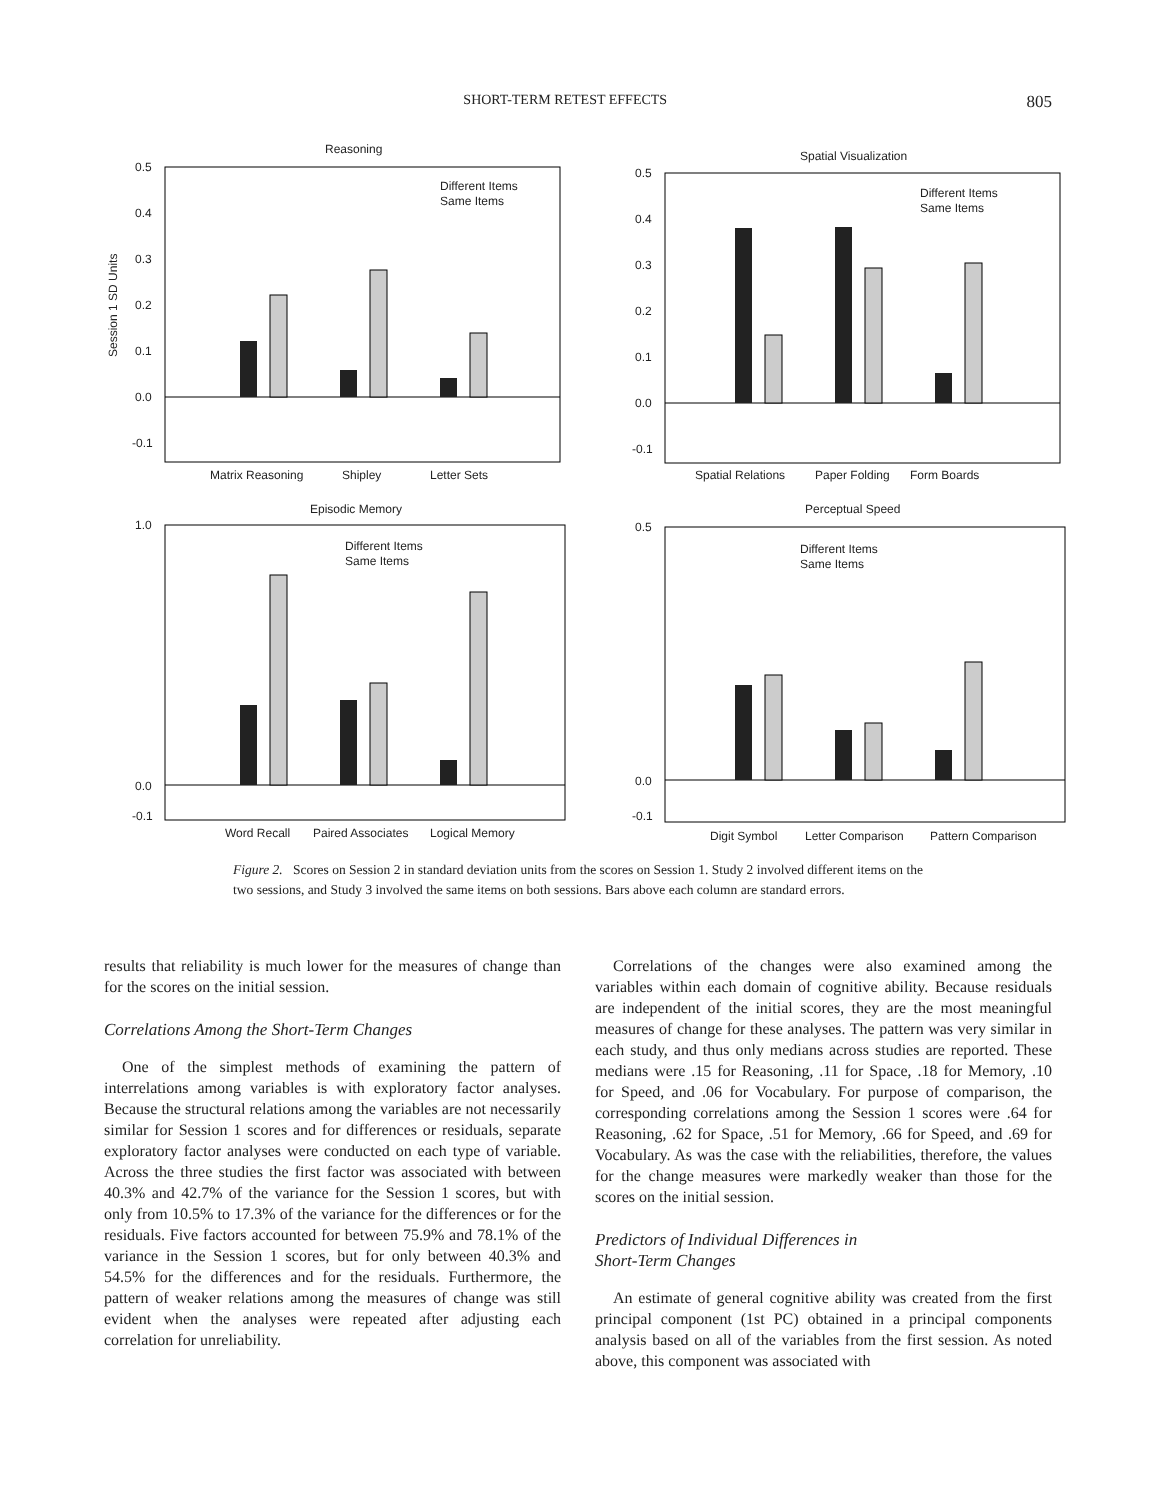SHORT-TERM RETEST EFFECTS 805
Reasoning
0.5
0.4
0.3
0.2
0.1
0.0
-0.1
Matrix Reasoning
Shipley
Letter Sets
Different Items
Same Items
Session 1 SD Units
Spatial Visualization
0.5
0.4
0.3
0.2
0.1
0.0
-0.1
Spatial Relations
Paper Folding
Form Boards
Different Items
Same Items
Episodic Memory
1.0
0.0
-0.1
Word Recall
Paired Associates
Logical Memory
Different Items
Same Items
Perceptual Speed
0.5
0.0
-0.1
Digit Symbol
Letter Comparison
Pattern Comparison
Different Items
Same Items
Figure 2. Scores on Session 2 in standard deviation units from the scores on Session 1. Study 2 involved different items on the two sessions, and Study 3 involved the same items on both sessions. Bars above each column are standard errors.
results that reliability is much lower for the measures of change than for the scores on the initial session.
Correlations Among the Short-Term Changes
One of the simplest methods of examining the pattern of interrelations among variables is with exploratory factor analyses. Because the structural relations among the variables are not necessarily similar for Session 1 scores and for differences or residuals, separate exploratory factor analyses were conducted on each type of variable. Across the three studies the first factor was associated with between 40.3% and 42.7% of the variance for the Session 1 scores, but with only from 10.5% to 17.3% of the variance for the differences or for the residuals. Five factors accounted for between 75.9% and 78.1% of the variance in the Session 1 scores, but for only between 40.3% and 54.5% for the differences and for the residuals. Furthermore, the pattern of weaker relations among the measures of change was still evident when the analyses were repeated after adjusting each correlation for unreliability.
Correlations of the changes were also examined among the variables within each domain of cognitive ability. Because residuals are independent of the initial scores, they are the most meaningful measures of change for these analyses. The pattern was very similar in each study, and thus only medians across studies are reported. These medians were .15 for Reasoning, .11 for Space, .18 for Memory, .10 for Speed, and .06 for Vocabulary. For purpose of comparison, the corresponding correlations among the Session 1 scores were .64 for Reasoning, .62 for Space, .51 for Memory, .66 for Speed, and .69 for Vocabulary. As was the case with the reliabilities, therefore, the values for the change measures were markedly weaker than those for the scores on the initial session.
Predictors of Individual Differences in
Short-Term Changes
An estimate of general cognitive ability was created from the first principal component (1st PC) obtained in a principal components analysis based on all of the variables from the first session. As noted above, this component was associated with